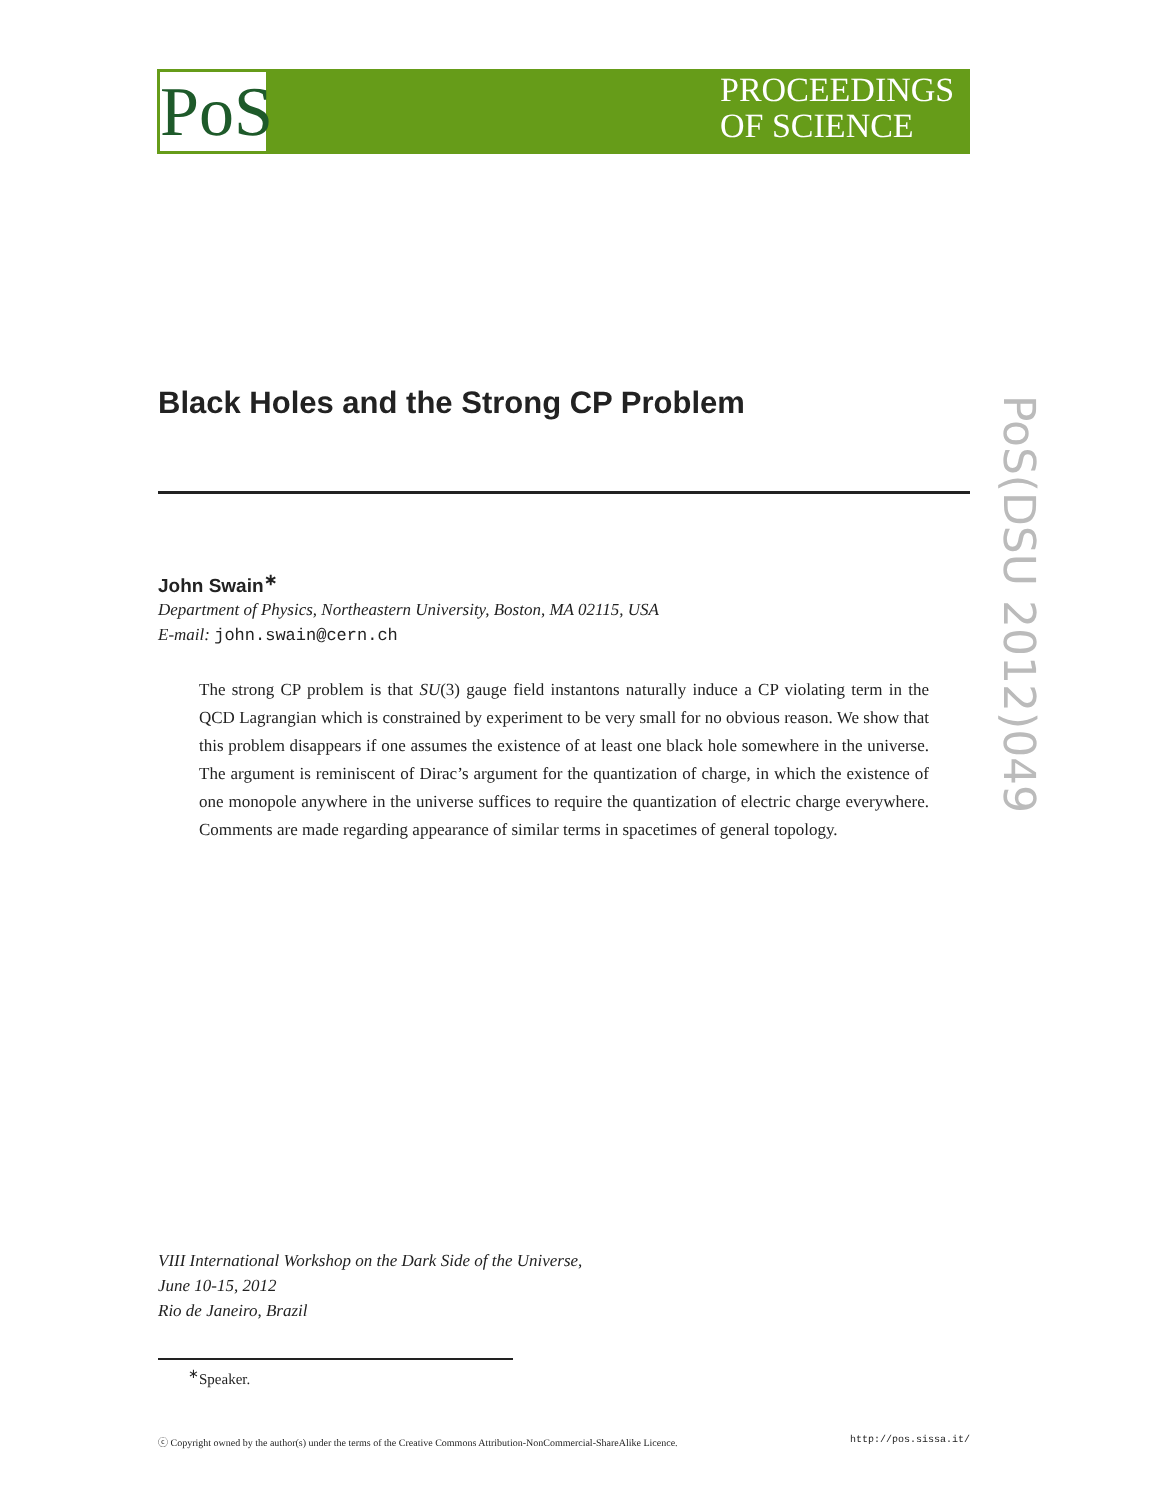PoS
PROCEEDINGS
OF SCIENCE
PoS(DSU 2012)049
Black Holes and the Strong CP Problem
John Swain<sup>∗</sup>
Department of Physics, Northeastern University, Boston, MA 02115, USA
E-mail: john.swain@cern.ch
The strong CP problem is that SU(3) gauge field instantons naturally induce a CP violating term in the QCD Lagrangian which is constrained by experiment to be very small for no obvious reason. We show that this problem disappears if one assumes the existence of at least one black hole somewhere in the universe. The argument is reminiscent of Dirac’s argument for the quantization of charge, in which the existence of one monopole anywhere in the universe suffices to require the quantization of electric charge everywhere. Comments are made regarding appearance of similar terms in spacetimes of general topology.
VIII International Workshop on the Dark Side of the Universe,
June 10-15, 2012
Rio de Janeiro, Brazil
<sup>∗</sup>Speaker.
ⓒ Copyright owned by the author(s) under the terms of the Creative Commons Attribution-NonCommercial-ShareAlike Licence. http://pos.sissa.it/